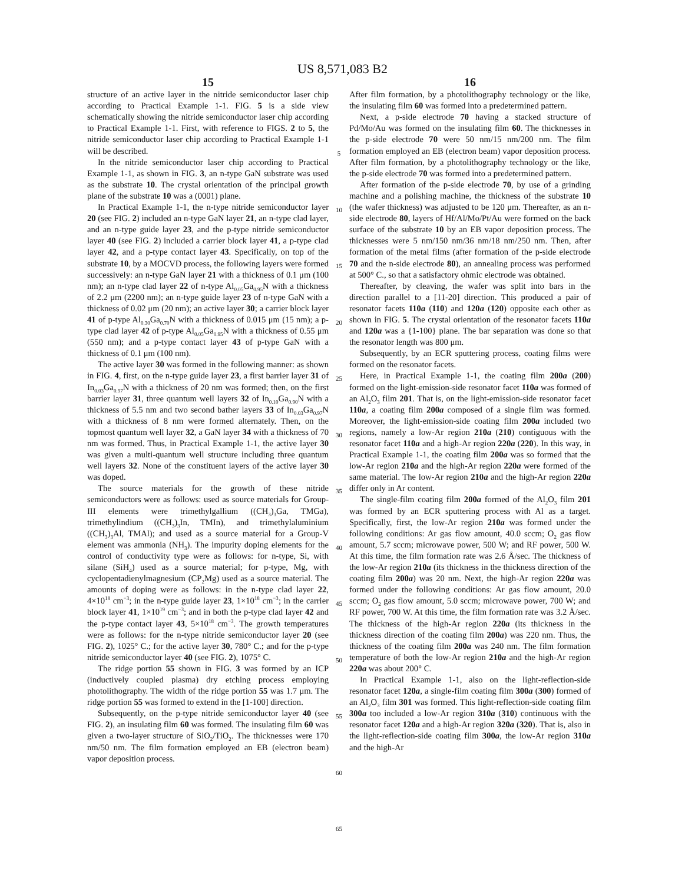US 8,571,083 B2
15
structure of an active layer in the nitride semiconductor laser chip according to Practical Example 1-1. FIG. 5 is a side view schematically showing the nitride semiconductor laser chip according to Practical Example 1-1. First, with reference to FIGS. 2 to 5, the nitride semiconductor laser chip according to Practical Example 1-1 will be described.
In the nitride semiconductor laser chip according to Practical Example 1-1, as shown in FIG. 3, an n-type GaN substrate was used as the substrate 10. The crystal orientation of the principal growth plane of the substrate 10 was a (0001) plane.
In Practical Example 1-1, the n-type nitride semiconductor layer 20 (see FIG. 2) included an n-type GaN layer 21, an n-type clad layer, and an n-type guide layer 23, and the p-type nitride semiconductor layer 40 (see FIG. 2) included a carrier block layer 41, a p-type clad layer 42, and a p-type contact layer 43. Specifically, on top of the substrate 10, by a MOCVD process, the following layers were formed successively: an n-type GaN layer 21 with a thickness of 0.1 μm (100 nm); an n-type clad layer 22 of n-type Al<sub>0.05</sub>Ga<sub>0.95</sub>N with a thickness of 2.2 μm (2200 nm); an n-type guide layer 23 of n-type GaN with a thickness of 0.02 μm (20 nm); an active layer 30; a carrier block layer 41 of p-type Al<sub>0.30</sub>Ga<sub>0.70</sub>N with a thickness of 0.015 μm (15 nm); a p-type clad layer 42 of p-type Al<sub>0.05</sub>Ga<sub>0.95</sub>N with a thickness of 0.55 μm (550 nm); and a p-type contact layer 43 of p-type GaN with a thickness of 0.1 μm (100 nm).
The active layer 30 was formed in the following manner: as shown in FIG. 4, first, on the n-type guide layer 23, a first barrier layer 31 of In<sub>0.03</sub>Ga<sub>0.97</sub>N with a thickness of 20 nm was formed; then, on the first barrier layer 31, three quantum well layers 32 of In<sub>0.10</sub>Ga<sub>0.90</sub>N with a thickness of 5.5 nm and two second bather layers 33 of In<sub>0.03</sub>Ga<sub>0.97</sub>N with a thickness of 8 nm were formed alternately. Then, on the topmost quantum well layer 32, a GaN layer 34 with a thickness of 70 nm was formed. Thus, in Practical Example 1-1, the active layer 30 was given a multi-quantum well structure including three quantum well layers 32. None of the constituent layers of the active layer 30 was doped.
The source materials for the growth of these nitride semiconductors were as follows: used as source materials for Group-III elements were trimethylgallium ((CH<sub>3</sub>)<sub>3</sub>Ga, TMGa), trimethylindium ((CH<sub>3</sub>)<sub>3</sub>In, TMIn), and trimethylaluminium ((CH<sub>3</sub>)<sub>3</sub>Al, TMAl); and used as a source material for a Group-V element was ammonia (NH<sub>3</sub>). The impurity doping elements for the control of conductivity type were as follows: for n-type, Si, with silane (SiH<sub>4</sub>) used as a source material; for p-type, Mg, with cyclopentadienylmagnesium (CP<sub>2</sub>Mg) used as a source material. The amounts of doping were as follows: in the n-type clad layer 22, 4×10<sup>18</sup> cm<sup>−3</sup>; in the n-type guide layer 23, 1×10<sup>18</sup> cm<sup>−3</sup>; in the carrier block layer 41, 1×10<sup>19</sup> cm<sup>−3</sup>; and in both the p-type clad layer 42 and the p-type contact layer 43, 5×10<sup>18</sup> cm<sup>−3</sup>. The growth temperatures were as follows: for the n-type nitride semiconductor layer 20 (see FIG. 2), 1025° C.; for the active layer 30, 780° C.; and for the p-type nitride semiconductor layer 40 (see FIG. 2), 1075° C.
The ridge portion 55 shown in FIG. 3 was formed by an ICP (inductively coupled plasma) dry etching process employing photolithography. The width of the ridge portion 55 was 1.7 μm. The ridge portion 55 was formed to extend in the [1-100] direction.
Subsequently, on the p-type nitride semiconductor layer 40 (see FIG. 2), an insulating film 60 was formed. The insulating film 60 was given a two-layer structure of SiO<sub>2</sub>/TiO<sub>2</sub>. The thicknesses were 170 nm/50 nm. The film formation employed an EB (electron beam) vapor deposition process.
5
10
15
20
25
30
35
40
45
50
55
60
65
16
After film formation, by a photolithography technology or the like, the insulating film 60 was formed into a predetermined pattern.
Next, a p-side electrode 70 having a stacked structure of Pd/Mo/Au was formed on the insulating film 60. The thicknesses in the p-side electrode 70 were 50 nm/15 nm/200 nm. The film formation employed an EB (electron beam) vapor deposition process. After film formation, by a photolithography technology or the like, the p-side electrode 70 was formed into a predetermined pattern.
After formation of the p-side electrode 70, by use of a grinding machine and a polishing machine, the thickness of the substrate 10 (the wafer thickness) was adjusted to be 120 μm. Thereafter, as an n-side electrode 80, layers of Hf/Al/Mo/Pt/Au were formed on the back surface of the substrate 10 by an EB vapor deposition process. The thicknesses were 5 nm/150 nm/36 nm/18 nm/250 nm. Then, after formation of the metal films (after formation of the p-side electrode 70 and the n-side electrode 80), an annealing process was performed at 500° C., so that a satisfactory ohmic electrode was obtained.
Thereafter, by cleaving, the wafer was split into bars in the direction parallel to a [11-20] direction. This produced a pair of resonator facets 110a (110) and 120a (120) opposite each other as shown in FIG. 5. The crystal orientation of the resonator facets 110a and 120a was a {1-100} plane. The bar separation was done so that the resonator length was 800 μm.
Subsequently, by an ECR sputtering process, coating films were formed on the resonator facets.
Here, in Practical Example 1-1, the coating film 200a (200) formed on the light-emission-side resonator facet 110a was formed of an Al<sub>2</sub>O<sub>3</sub> film 201. That is, on the light-emission-side resonator facet 110a, a coating film 200a composed of a single film was formed. Moreover, the light-emission-side coating film 200a included two regions, namely a low-Ar region 210a (210) contiguous with the resonator facet 110a and a high-Ar region 220a (220). In this way, in Practical Example 1-1, the coating film 200a was so formed that the low-Ar region 210a and the high-Ar region 220a were formed of the same material. The low-Ar region 210a and the high-Ar region 220a differ only in Ar content.
The single-film coating film 200a formed of the Al<sub>2</sub>O<sub>3</sub> film 201 was formed by an ECR sputtering process with Al as a target. Specifically, first, the low-Ar region 210a was formed under the following conditions: Ar gas flow amount, 40.0 sccm; O<sub>2</sub> gas flow amount, 5.7 sccm; microwave power, 500 W; and RF power, 500 W. At this time, the film formation rate was 2.6 Å/sec. The thickness of the low-Ar region 210a (its thickness in the thickness direction of the coating film 200a) was 20 nm. Next, the high-Ar region 220a was formed under the following conditions: Ar gas flow amount, 20.0 sccm; O<sub>2</sub> gas flow amount, 5.0 sccm; microwave power, 700 W; and RF power, 700 W. At this time, the film formation rate was 3.2 Å/sec. The thickness of the high-Ar region 220a (its thickness in the thickness direction of the coating film 200a) was 220 nm. Thus, the thickness of the coating film 200a was 240 nm. The film formation temperature of both the low-Ar region 210a and the high-Ar region 220a was about 200° C.
In Practical Example 1-1, also on the light-reflection-side resonator facet 120a, a single-film coating film 300a (300) formed of an Al<sub>2</sub>O<sub>3</sub> film 301 was formed. This light-reflection-side coating film 300a too included a low-Ar region 310a (310) continuous with the resonator facet 120a and a high-Ar region 320a (320). That is, also in the light-reflection-side coating film 300a, the low-Ar region 310a and the high-Ar